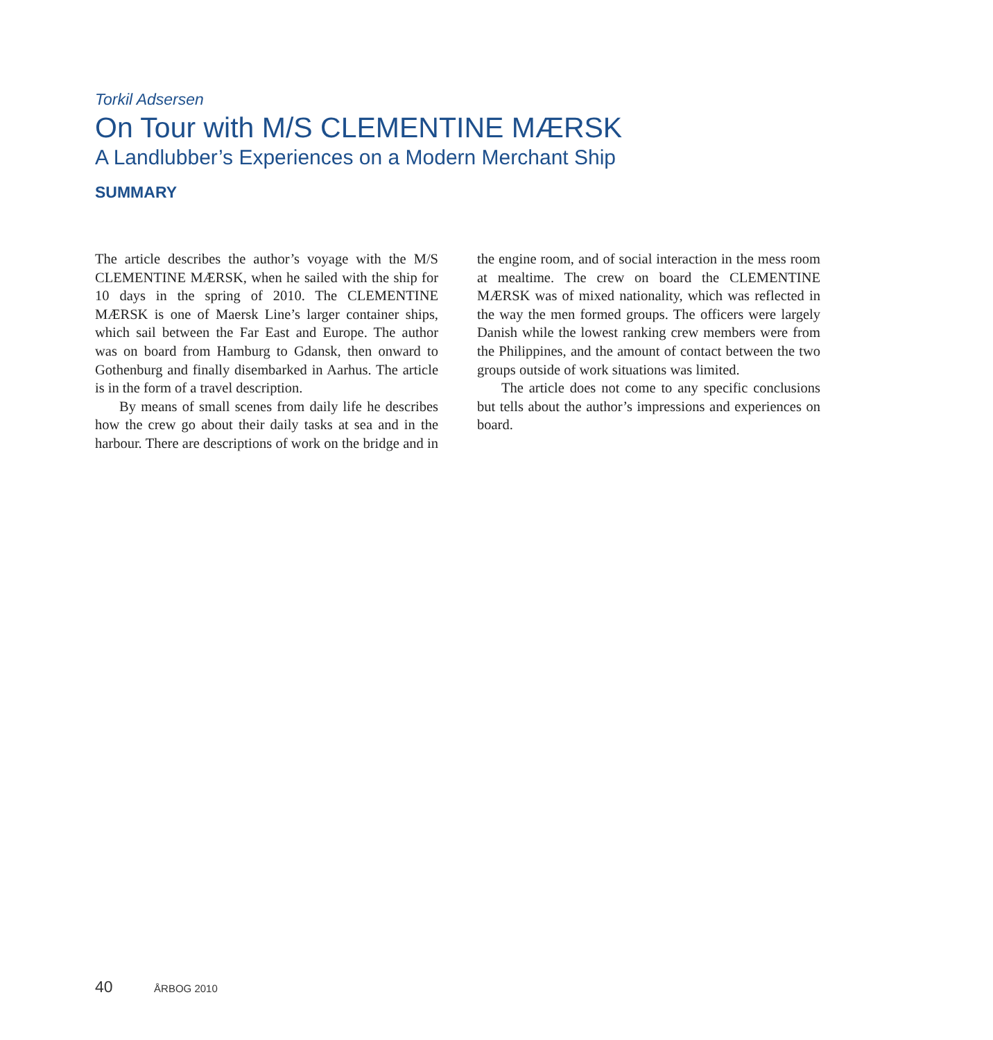Torkil Adsersen
On Tour with M/S CLEMENTINE MÆRSK
A Landlubber’s Experiences on a Modern Merchant Ship
SUMMARY
The article describes the author’s voyage with the M/S CLEMENTINE MÆRSK, when he sailed with the ship for 10 days in the spring of 2010. The CLEMENTINE MÆRSK is one of Maersk Line’s larger container ships, which sail between the Far East and Europe. The author was on board from Hamburg to Gdansk, then onward to Gothenburg and finally disembarked in Aarhus. The article is in the form of a travel description.
By means of small scenes from daily life he describes how the crew go about their daily tasks at sea and in the harbour. There are descriptions of work on the bridge and in the engine room, and of social interaction in the mess room at mealtime. The crew on board the CLEMENTINE MÆRSK was of mixed nationality, which was reflected in the way the men formed groups. The officers were largely Danish while the lowest ranking crew members were from the Philippines, and the amount of contact between the two groups outside of work situations was limited.
The article does not come to any specific conclusions but tells about the author’s impressions and experiences on board.
40 ÅRBOG 2010